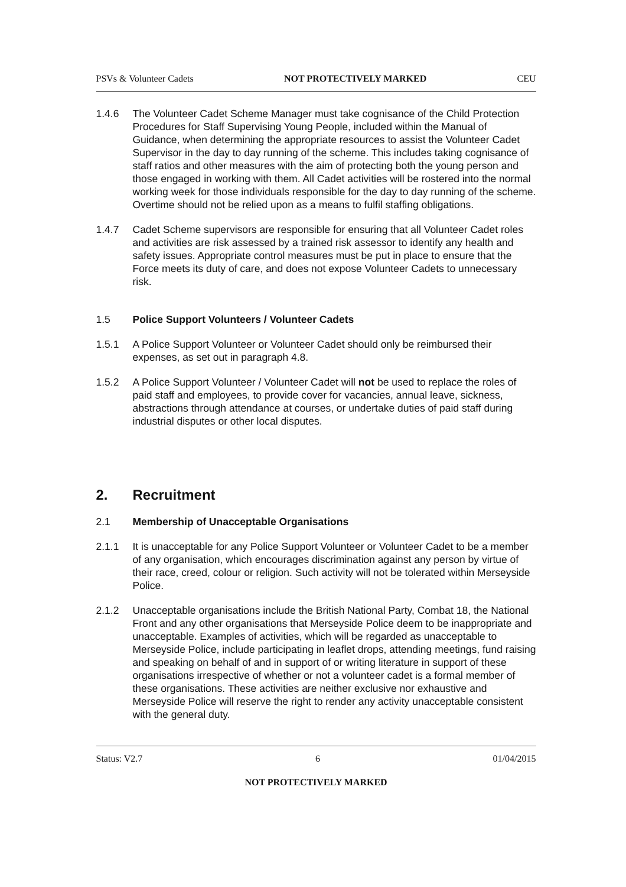PSVs & Volunteer Cadets NOT PROTECTIVELY MARKED CEU
1.4.6 The Volunteer Cadet Scheme Manager must take cognisance of the Child Protection Procedures for Staff Supervising Young People, included within the Manual of Guidance, when determining the appropriate resources to assist the Volunteer Cadet Supervisor in the day to day running of the scheme. This includes taking cognisance of staff ratios and other measures with the aim of protecting both the young person and those engaged in working with them. All Cadet activities will be rostered into the normal working week for those individuals responsible for the day to day running of the scheme. Overtime should not be relied upon as a means to fulfil staffing obligations.
1.4.7 Cadet Scheme supervisors are responsible for ensuring that all Volunteer Cadet roles and activities are risk assessed by a trained risk assessor to identify any health and safety issues. Appropriate control measures must be put in place to ensure that the Force meets its duty of care, and does not expose Volunteer Cadets to unnecessary risk.
1.5 Police Support Volunteers / Volunteer Cadets
1.5.1 A Police Support Volunteer or Volunteer Cadet should only be reimbursed their expenses, as set out in paragraph 4.8.
1.5.2 A Police Support Volunteer / Volunteer Cadet will not be used to replace the roles of paid staff and employees, to provide cover for vacancies, annual leave, sickness, abstractions through attendance at courses, or undertake duties of paid staff during industrial disputes or other local disputes.
2. Recruitment
2.1 Membership of Unacceptable Organisations
2.1.1 It is unacceptable for any Police Support Volunteer or Volunteer Cadet to be a member of any organisation, which encourages discrimination against any person by virtue of their race, creed, colour or religion. Such activity will not be tolerated within Merseyside Police.
2.1.2 Unacceptable organisations include the British National Party, Combat 18, the National Front and any other organisations that Merseyside Police deem to be inappropriate and unacceptable. Examples of activities, which will be regarded as unacceptable to Merseyside Police, include participating in leaflet drops, attending meetings, fund raising and speaking on behalf of and in support of or writing literature in support of these organisations irrespective of whether or not a volunteer cadet is a formal member of these organisations. These activities are neither exclusive nor exhaustive and Merseyside Police will reserve the right to render any activity unacceptable consistent with the general duty.
Status: V2.7 6 01/04/2015
NOT PROTECTIVELY MARKED